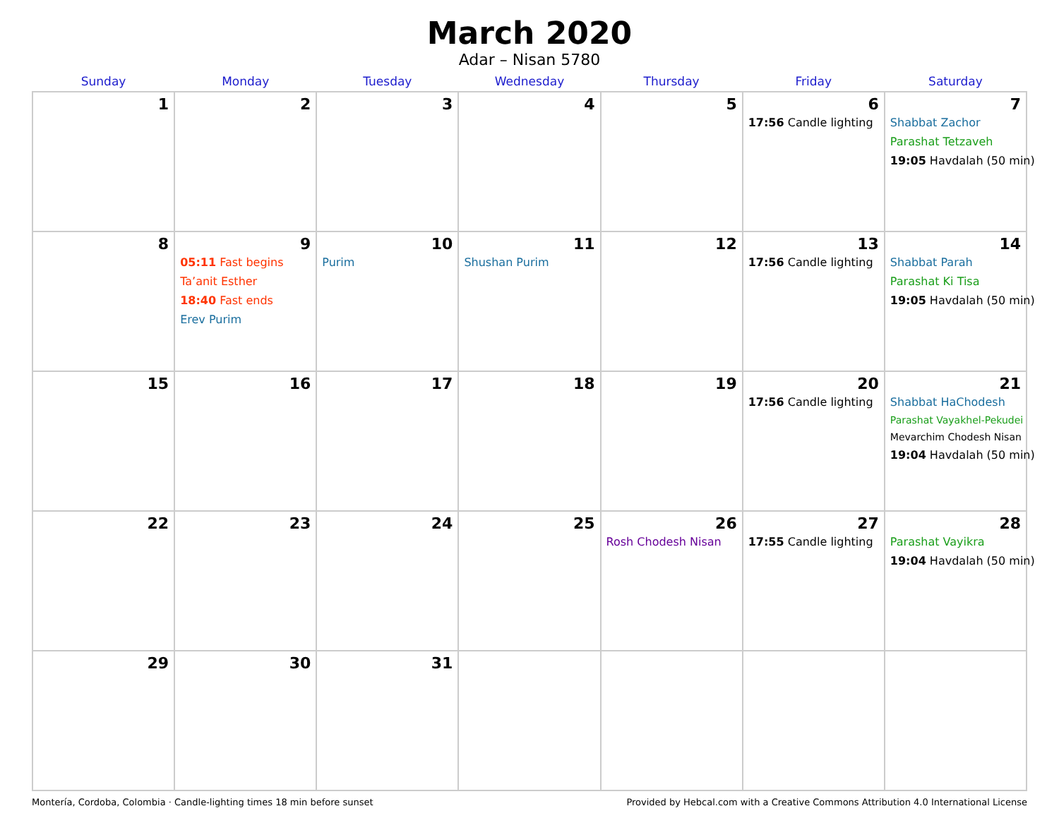March 2020
Adar – Nisan 5780
| Sunday | Monday | Tuesday | Wednesday | Thursday | Friday | Saturday |
| --- | --- | --- | --- | --- | --- | --- |
| 1 | 2 | 3 | 4 | 5 | 6 17:56 Candle lighting | 7 Shabbat Zachor Parashat Tetzaveh 19:05 Havdalah (50 min) |
| 8 | 9 05:11 Fast begins Ta’anit Esther 18:40 Fast ends Erev Purim | 10 Purim | 11 Shushan Purim | 12 | 13 17:56 Candle lighting | 14 Shabbat Parah Parashat Ki Tisa 19:05 Havdalah (50 min) |
| 15 | 16 | 17 | 18 | 19 | 20 17:56 Candle lighting | 21 Shabbat HaChodesh Parashat Vayakhel-Pekudei Mevarchim Chodesh Nisan 19:04 Havdalah (50 min) |
| 22 | 23 | 24 | 25 | 26 Rosh Chodesh Nisan | 27 17:55 Candle lighting | 28 Parashat Vayikra 19:04 Havdalah (50 min) |
| 29 | 30 | 31 | | | | |
Montería, Cordoba, Colombia · Candle-lighting times 18 min before sunset Provided by Hebcal.com with a Creative Commons Attribution 4.0 International License